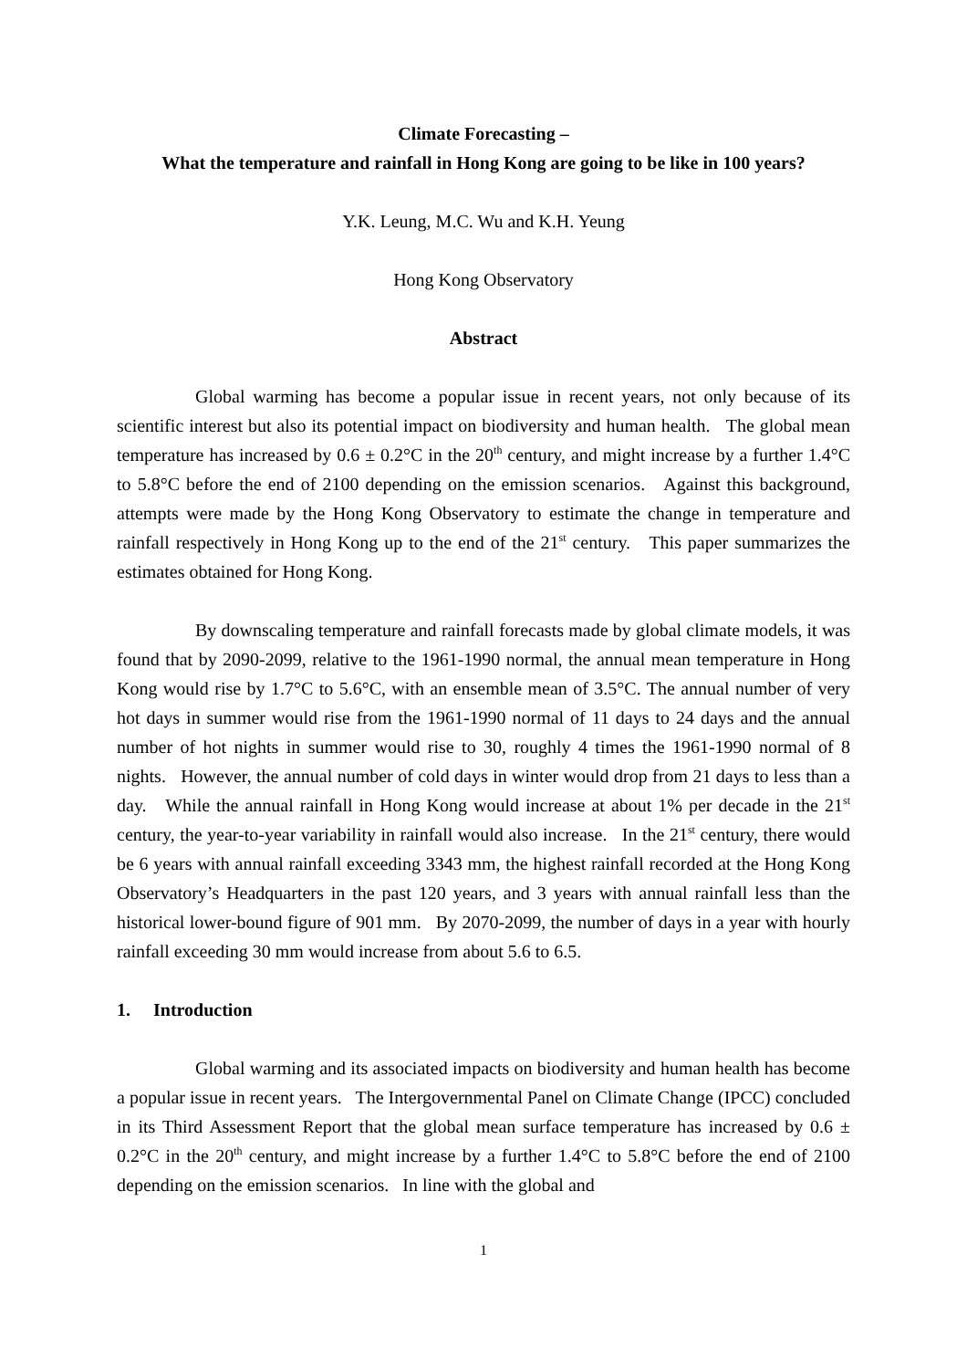Climate Forecasting –
What the temperature and rainfall in Hong Kong are going to be like in 100 years?
Y.K. Leung, M.C. Wu and K.H. Yeung
Hong Kong Observatory
Abstract
Global warming has become a popular issue in recent years, not only because of its scientific interest but also its potential impact on biodiversity and human health. The global mean temperature has increased by 0.6 ± 0.2°C in the 20<sup>th</sup> century, and might increase by a further 1.4°C to 5.8°C before the end of 2100 depending on the emission scenarios. Against this background, attempts were made by the Hong Kong Observatory to estimate the change in temperature and rainfall respectively in Hong Kong up to the end of the 21<sup>st</sup> century. This paper summarizes the estimates obtained for Hong Kong.
By downscaling temperature and rainfall forecasts made by global climate models, it was found that by 2090-2099, relative to the 1961-1990 normal, the annual mean temperature in Hong Kong would rise by 1.7°C to 5.6°C, with an ensemble mean of 3.5°C. The annual number of very hot days in summer would rise from the 1961-1990 normal of 11 days to 24 days and the annual number of hot nights in summer would rise to 30, roughly 4 times the 1961-1990 normal of 8 nights. However, the annual number of cold days in winter would drop from 21 days to less than a day. While the annual rainfall in Hong Kong would increase at about 1% per decade in the 21<sup>st</sup> century, the year-to-year variability in rainfall would also increase. In the 21<sup>st</sup> century, there would be 6 years with annual rainfall exceeding 3343 mm, the highest rainfall recorded at the Hong Kong Observatory’s Headquarters in the past 120 years, and 3 years with annual rainfall less than the historical lower-bound figure of 901 mm. By 2070-2099, the number of days in a year with hourly rainfall exceeding 30 mm would increase from about 5.6 to 6.5.
1. Introduction
Global warming and its associated impacts on biodiversity and human health has become a popular issue in recent years. The Intergovernmental Panel on Climate Change (IPCC) concluded in its Third Assessment Report that the global mean surface temperature has increased by 0.6 ± 0.2°C in the 20<sup>th</sup> century, and might increase by a further 1.4°C to 5.8°C before the end of 2100 depending on the emission scenarios. In line with the global and
1